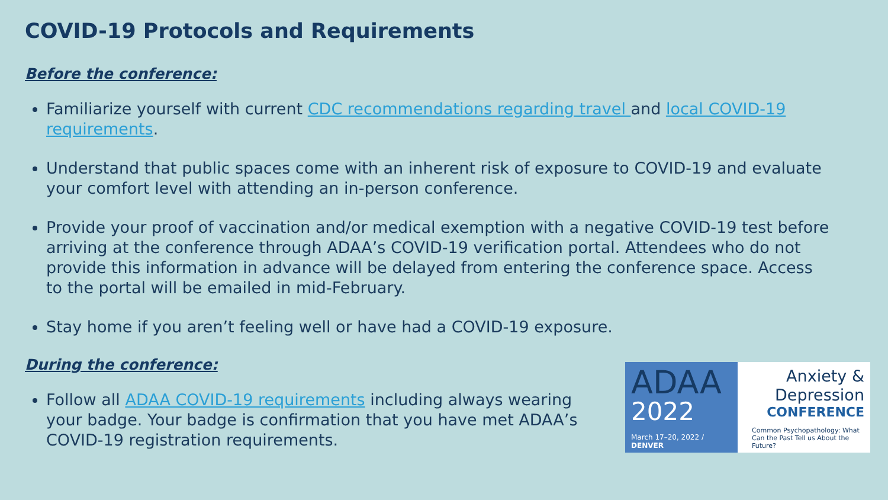COVID-19 Protocols and Requirements
Before the conference:
Familiarize yourself with current CDC recommendations regarding travel and local COVID-19 requirements.
Understand that public spaces come with an inherent risk of exposure to COVID-19 and evaluate your comfort level with attending an in-person conference.
Provide your proof of vaccination and/or medical exemption with a negative COVID-19 test before arriving at the conference through ADAA’s COVID-19 verification portal. Attendees who do not provide this information in advance will be delayed from entering the conference space. Access to the portal will be emailed in mid-February.
Stay home if you aren’t feeling well or have had a COVID-19 exposure.
During the conference:
Follow all ADAA COVID-19 requirements including always wearing your badge. Your badge is confirmation that you have met ADAA’s COVID-19 registration requirements.
ADAA
2022
March 17–20, 2022 / DENVER
Anxiety &
Depression
CONFERENCE
Common Psychopathology: What Can the Past Tell us About the Future?